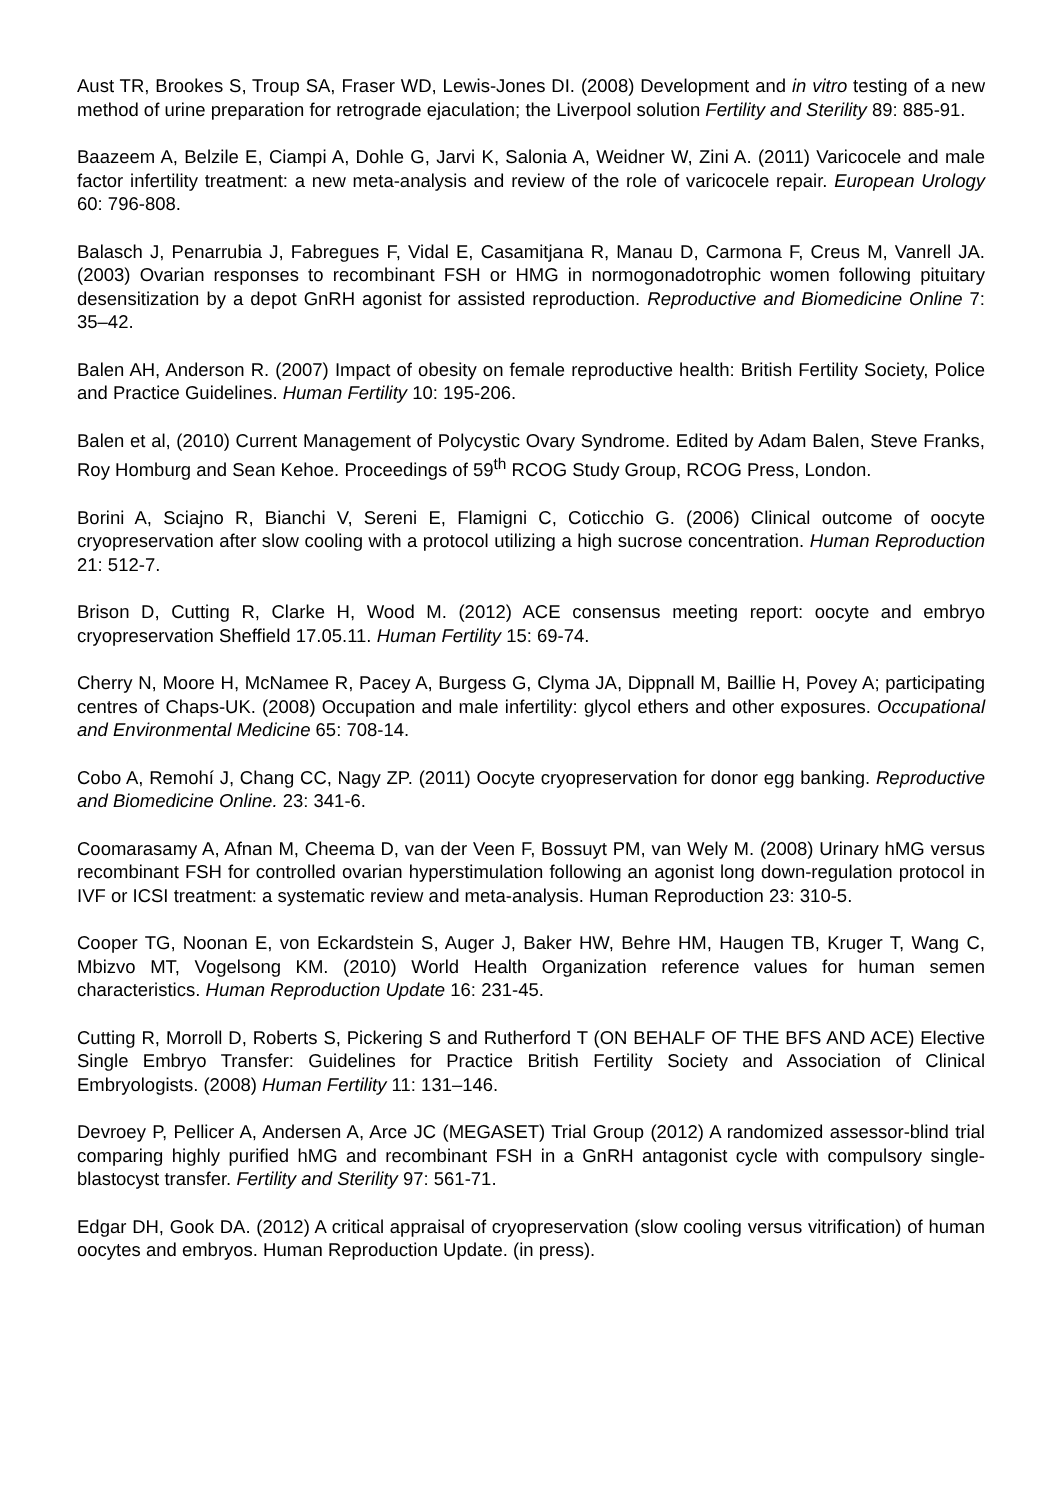Aust TR, Brookes S, Troup SA, Fraser WD, Lewis-Jones DI. (2008) Development and in vitro testing of a new method of urine preparation for retrograde ejaculation; the Liverpool solution Fertility and Sterility 89: 885-91.
Baazeem A, Belzile E, Ciampi A, Dohle G, Jarvi K, Salonia A, Weidner W, Zini A. (2011) Varicocele and male factor infertility treatment: a new meta-analysis and review of the role of varicocele repair. European Urology 60: 796-808.
Balasch J, Penarrubia J, Fabregues F, Vidal E, Casamitjana R, Manau D, Carmona F, Creus M, Vanrell JA. (2003) Ovarian responses to recombinant FSH or HMG in normogonadotrophic women following pituitary desensitization by a depot GnRH agonist for assisted reproduction. Reproductive and Biomedicine Online 7: 35–42.
Balen AH, Anderson R. (2007) Impact of obesity on female reproductive health: British Fertility Society, Police and Practice Guidelines. Human Fertility 10: 195-206.
Balen et al, (2010) Current Management of Polycystic Ovary Syndrome. Edited by Adam Balen, Steve Franks, Roy Homburg and Sean Kehoe. Proceedings of 59<sup>th</sup> RCOG Study Group, RCOG Press, London.
Borini A, Sciajno R, Bianchi V, Sereni E, Flamigni C, Coticchio G. (2006) Clinical outcome of oocyte cryopreservation after slow cooling with a protocol utilizing a high sucrose concentration. Human Reproduction 21: 512-7.
Brison D, Cutting R, Clarke H, Wood M. (2012) ACE consensus meeting report: oocyte and embryo cryopreservation Sheffield 17.05.11. Human Fertility 15: 69-74.
Cherry N, Moore H, McNamee R, Pacey A, Burgess G, Clyma JA, Dippnall M, Baillie H, Povey A; participating centres of Chaps-UK. (2008) Occupation and male infertility: glycol ethers and other exposures. Occupational and Environmental Medicine 65: 708-14.
Cobo A, Remohí J, Chang CC, Nagy ZP. (2011) Oocyte cryopreservation for donor egg banking. Reproductive and Biomedicine Online. 23: 341-6.
Coomarasamy A, Afnan M, Cheema D, van der Veen F, Bossuyt PM, van Wely M. (2008) Urinary hMG versus recombinant FSH for controlled ovarian hyperstimulation following an agonist long down-regulation protocol in IVF or ICSI treatment: a systematic review and meta-analysis. Human Reproduction 23: 310-5.
Cooper TG, Noonan E, von Eckardstein S, Auger J, Baker HW, Behre HM, Haugen TB, Kruger T, Wang C, Mbizvo MT, Vogelsong KM. (2010) World Health Organization reference values for human semen characteristics. Human Reproduction Update 16: 231-45.
Cutting R, Morroll D, Roberts S, Pickering S and Rutherford T (ON BEHALF OF THE BFS AND ACE) Elective Single Embryo Transfer: Guidelines for Practice British Fertility Society and Association of Clinical Embryologists. (2008) Human Fertility 11: 131–146.
Devroey P, Pellicer A, Andersen A, Arce JC (MEGASET) Trial Group (2012) A randomized assessor-blind trial comparing highly purified hMG and recombinant FSH in a GnRH antagonist cycle with compulsory single-blastocyst transfer. Fertility and Sterility 97: 561-71.
Edgar DH, Gook DA. (2012) A critical appraisal of cryopreservation (slow cooling versus vitrification) of human oocytes and embryos. Human Reproduction Update. (in press).